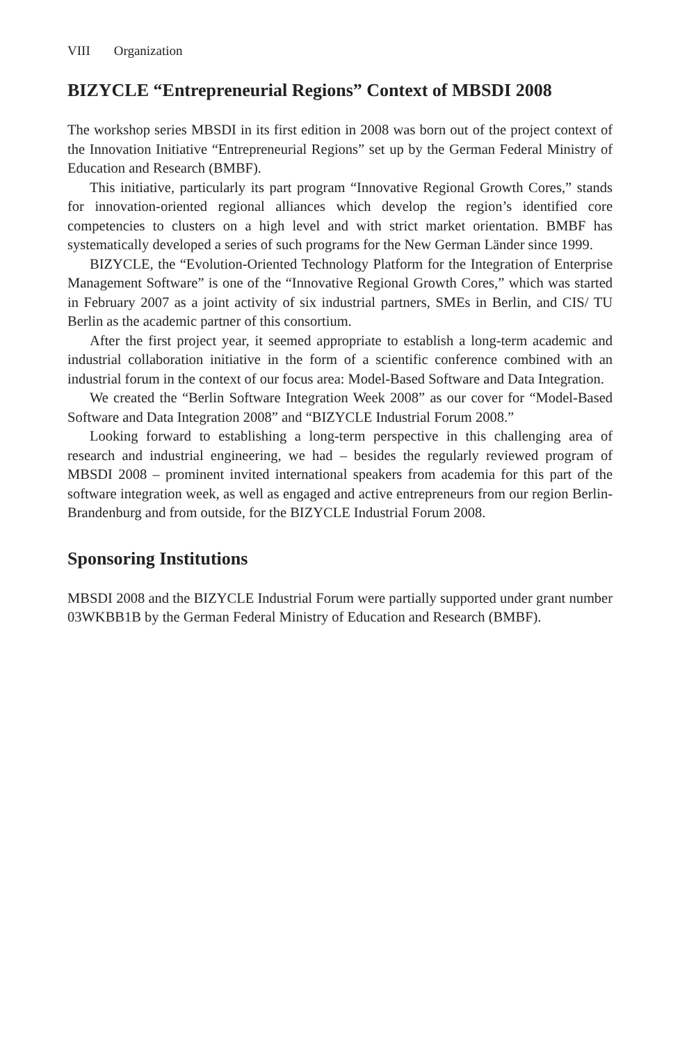VIII Organization
BIZYCLE “Entrepreneurial Regions” Context of MBSDI 2008
The workshop series MBSDI in its first edition in 2008 was born out of the project context of the Innovation Initiative “Entrepreneurial Regions” set up by the German Federal Ministry of Education and Research (BMBF).
This initiative, particularly its part program “Innovative Regional Growth Cores,” stands for innovation-oriented regional alliances which develop the region’s identified core competencies to clusters on a high level and with strict market orientation. BMBF has systematically developed a series of such programs for the New German Länder since 1999.
BIZYCLE, the “Evolution-Oriented Technology Platform for the Integration of Enterprise Management Software” is one of the “Innovative Regional Growth Cores,” which was started in February 2007 as a joint activity of six industrial partners, SMEs in Berlin, and CIS/ TU Berlin as the academic partner of this consortium.
After the first project year, it seemed appropriate to establish a long-term academic and industrial collaboration initiative in the form of a scientific conference combined with an industrial forum in the context of our focus area: Model-Based Software and Data Integration.
We created the “Berlin Software Integration Week 2008” as our cover for “Model-Based Software and Data Integration 2008” and “BIZYCLE Industrial Forum 2008.”
Looking forward to establishing a long-term perspective in this challenging area of research and industrial engineering, we had – besides the regularly reviewed program of MBSDI 2008 – prominent invited international speakers from academia for this part of the software integration week, as well as engaged and active entrepreneurs from our region Berlin-Brandenburg and from outside, for the BIZYCLE Industrial Forum 2008.
Sponsoring Institutions
MBSDI 2008 and the BIZYCLE Industrial Forum were partially supported under grant number 03WKBB1B by the German Federal Ministry of Education and Research (BMBF).